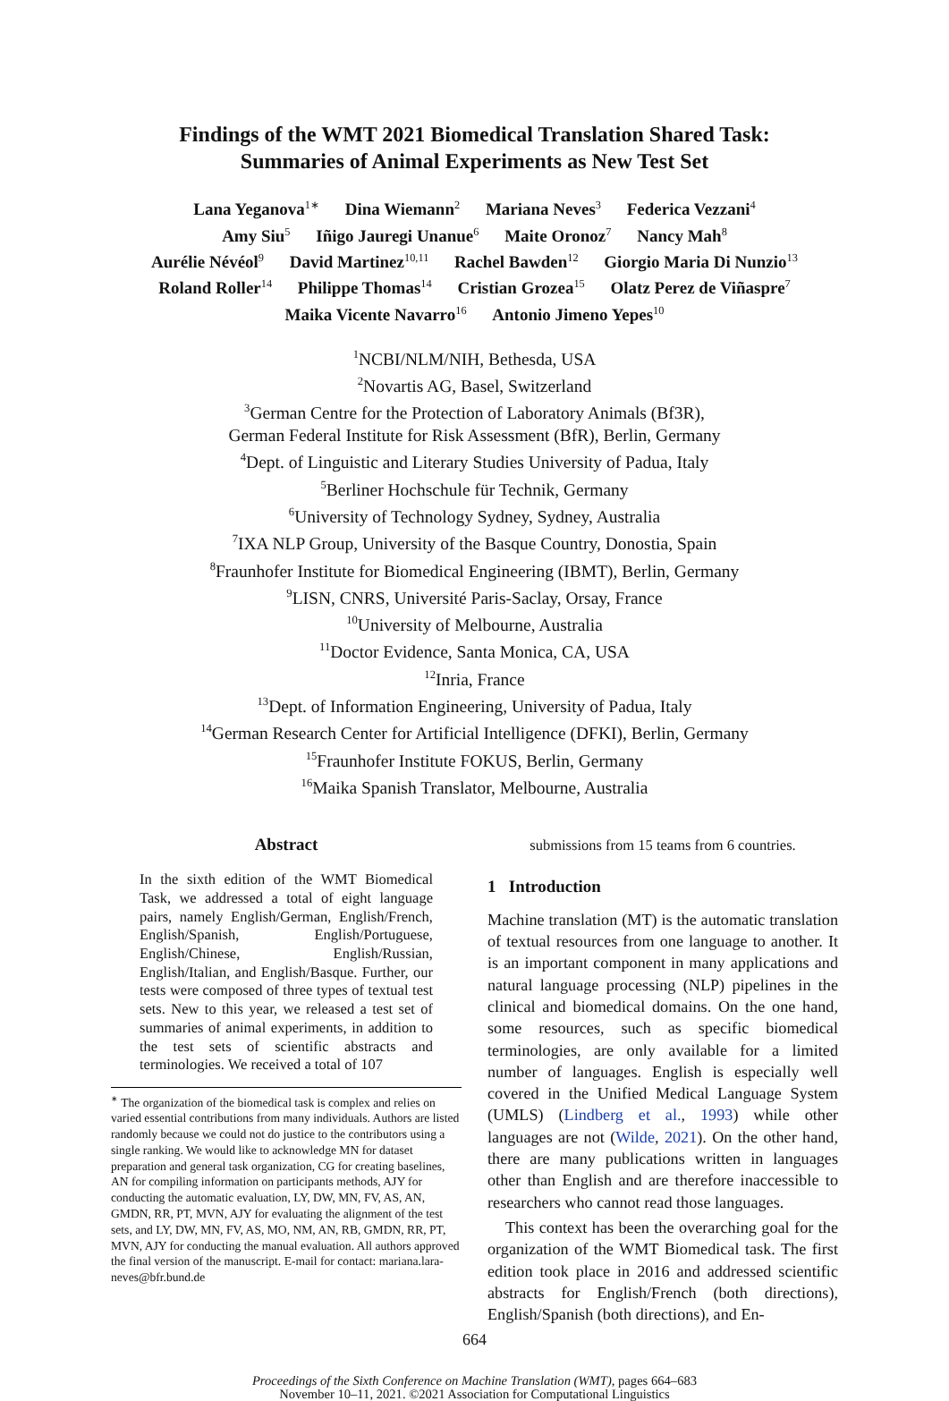Findings of the WMT 2021 Biomedical Translation Shared Task:
Summaries of Animal Experiments as New Test Set
Lana Yeganova<sup>1∗</sup> Dina Wiemann<sup>2</sup> Mariana Neves<sup>3</sup> Federica Vezzani<sup>4</sup>
Amy Siu<sup>5</sup> Iñigo Jauregi Unanue<sup>6</sup> Maite Oronoz<sup>7</sup> Nancy Mah<sup>8</sup>
Aurélie Névéol<sup>9</sup> David Martinez<sup>10,11</sup> Rachel Bawden<sup>12</sup> Giorgio Maria Di Nunzio<sup>13</sup>
Roland Roller<sup>14</sup> Philippe Thomas<sup>14</sup> Cristian Grozea<sup>15</sup> Olatz Perez de Viñaspre<sup>7</sup>
Maika Vicente Navarro<sup>16</sup> Antonio Jimeno Yepes<sup>10</sup>
<sup>1</sup> NCBI/NLM/NIH, Bethesda, USA
<sup>2</sup> Novartis AG, Basel, Switzerland
<sup>3</sup> German Centre for the Protection of Laboratory Animals (Bf3R),
German Federal Institute for Risk Assessment (BfR), Berlin, Germany
<sup>4</sup> Dept. of Linguistic and Literary Studies University of Padua, Italy
<sup>5</sup> Berliner Hochschule für Technik, Germany
<sup>6</sup> University of Technology Sydney, Sydney, Australia
<sup>7</sup> IXA NLP Group, University of the Basque Country, Donostia, Spain
<sup>8</sup> Fraunhofer Institute for Biomedical Engineering (IBMT), Berlin, Germany
<sup>9</sup> LISN, CNRS, Université Paris-Saclay, Orsay, France
<sup>10</sup> University of Melbourne, Australia
<sup>11</sup> Doctor Evidence, Santa Monica, CA, USA
<sup>12</sup> Inria, France
<sup>13</sup> Dept. of Information Engineering, University of Padua, Italy
<sup>14</sup> German Research Center for Artificial Intelligence (DFKI), Berlin, Germany
<sup>15</sup> Fraunhofer Institute FOKUS, Berlin, Germany
<sup>16</sup> Maika Spanish Translator, Melbourne, Australia
Abstract
In the sixth edition of the WMT Biomedical Task, we addressed a total of eight language pairs, namely English/German, English/French, English/Spanish, English/Portuguese, English/Chinese, English/Russian, English/Italian, and English/Basque. Further, our tests were composed of three types of textual test sets. New to this year, we released a test set of summaries of animal experiments, in addition to the test sets of scientific abstracts and terminologies. We received a total of 107
<sup>∗</sup> The organization of the biomedical task is complex and relies on varied essential contributions from many individuals. Authors are listed randomly because we could not do justice to the contributors using a single ranking. We would like to acknowledge MN for dataset preparation and general task organization, CG for creating baselines, AN for compiling information on participants methods, AJY for conducting the automatic evaluation, LY, DW, MN, FV, AS, AN, GMDN, RR, PT, MVN, AJY for evaluating the alignment of the test sets, and LY, DW, MN, FV, AS, MO, NM, AN, RB, GMDN, RR, PT, MVN, AJY for conducting the manual evaluation. All authors approved the final version of the manuscript. E-mail for contact: mariana.lara-neves@bfr.bund.de
submissions from 15 teams from 6 countries.
1 Introduction
Machine translation (MT) is the automatic translation of textual resources from one language to another. It is an important component in many applications and natural language processing (NLP) pipelines in the clinical and biomedical domains. On the one hand, some resources, such as specific biomedical terminologies, are only available for a limited number of languages. English is especially well covered in the Unified Medical Language System (UMLS) (Lindberg et al., 1993) while other languages are not (Wilde, 2021). On the other hand, there are many publications written in languages other than English and are therefore inaccessible to researchers who cannot read those languages.
This context has been the overarching goal for the organization of the WMT Biomedical task. The first edition took place in 2016 and addressed scientific abstracts for English/French (both directions), English/Spanish (both directions), and En-
664
Proceedings of the Sixth Conference on Machine Translation (WMT), pages 664–683
November 10–11, 2021. ©2021 Association for Computational Linguistics